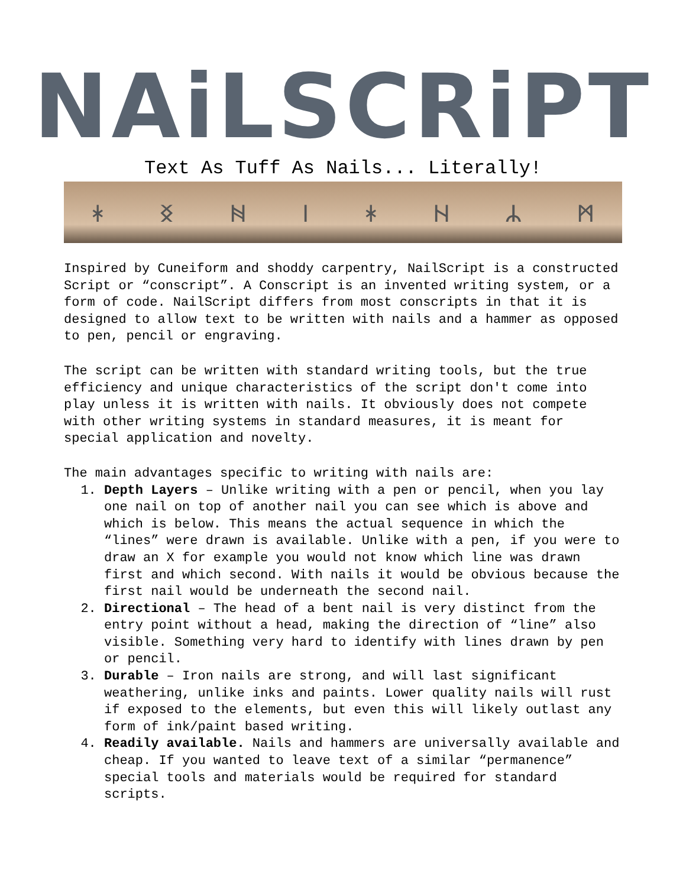NAiLSCRiPT
Text As Tuff As Nails... Literally!
ᚼᛝᚻᛁᛡᚺᛦᛗ
Inspired by Cuneiform and shoddy carpentry, NailScript is a constructed Script or “conscript”. A Conscript is an invented writing system, or a form of code. NailScript differs from most conscripts in that it is designed to allow text to be written with nails and a hammer as opposed to pen, pencil or engraving.
The script can be written with standard writing tools, but the true efficiency and unique characteristics of the script don't come into play unless it is written with nails. It obviously does not compete with other writing systems in standard measures, it is meant for special application and novelty.
The main advantages specific to writing with nails are:
1. Depth Layers – Unlike writing with a pen or pencil, when you lay one nail on top of another nail you can see which is above and which is below. This means the actual sequence in which the “lines” were drawn is available. Unlike with a pen, if you were to draw an X for example you would not know which line was drawn first and which second. With nails it would be obvious because the first nail would be underneath the second nail.
2. Directional – The head of a bent nail is very distinct from the entry point without a head, making the direction of “line” also visible. Something very hard to identify with lines drawn by pen or pencil.
3. Durable – Iron nails are strong, and will last significant weathering, unlike inks and paints. Lower quality nails will rust if exposed to the elements, but even this will likely outlast any form of ink/paint based writing.
4. Readily available. Nails and hammers are universally available and cheap. If you wanted to leave text of a similar “permanence” special tools and materials would be required for standard scripts.